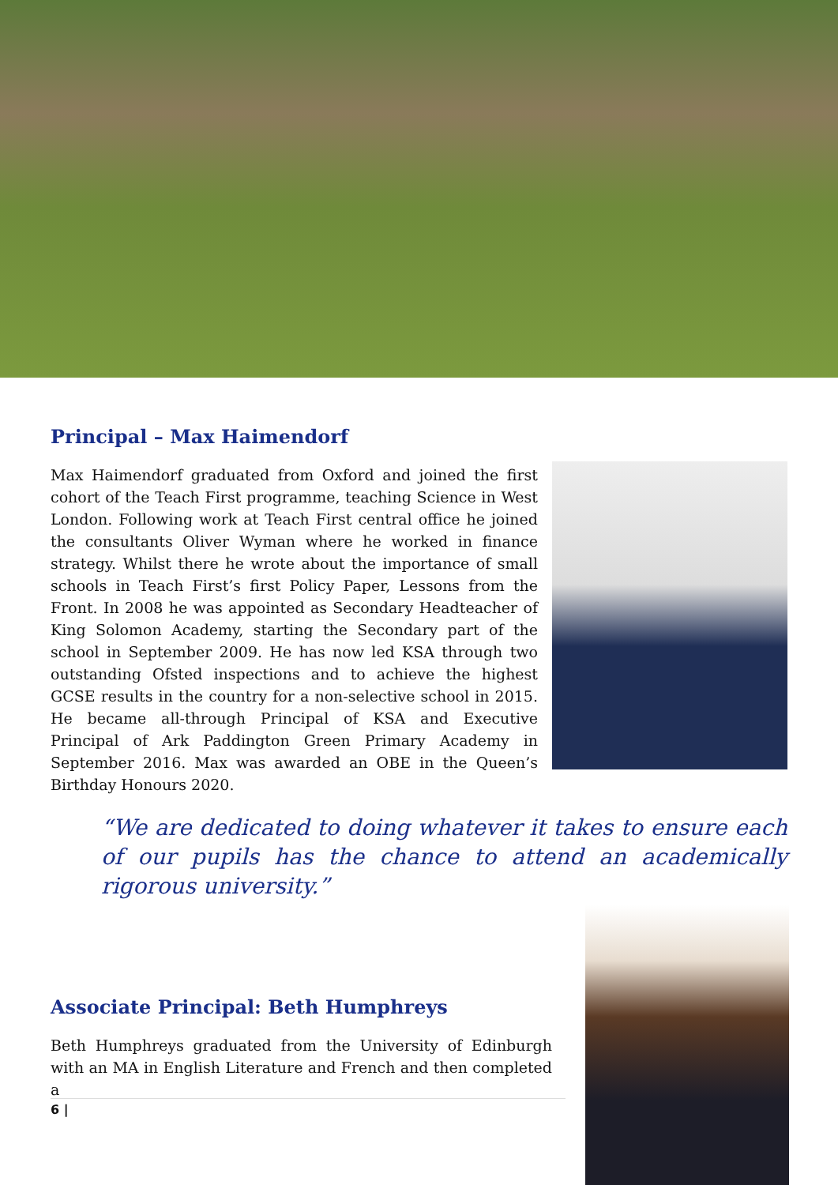Principal – Max Haimendorf
Max Haimendorf graduated from Oxford and joined the first cohort of the Teach First programme, teaching Science in West London. Following work at Teach First central office he joined the consultants Oliver Wyman where he worked in finance strategy. Whilst there he wrote about the importance of small schools in Teach First’s first Policy Paper, Lessons from the Front. In 2008 he was appointed as Secondary Headteacher of King Solomon Academy, starting the Secondary part of the school in September 2009. He has now led KSA through two outstanding Ofsted inspections and to achieve the highest GCSE results in the country for a non-selective school in 2015. He became all-through Principal of KSA and Executive Principal of Ark Paddington Green Primary Academy in September 2016. Max was awarded an OBE in the Queen’s Birthday Honours 2020.
“We are dedicated to doing whatever it takes to ensure each of our pupils has the chance to attend an academically rigorous university.”
Associate Principal: Beth Humphreys
Beth Humphreys graduated from the University of Edinburgh with an MA in English Literature and French and then completed a
6 |